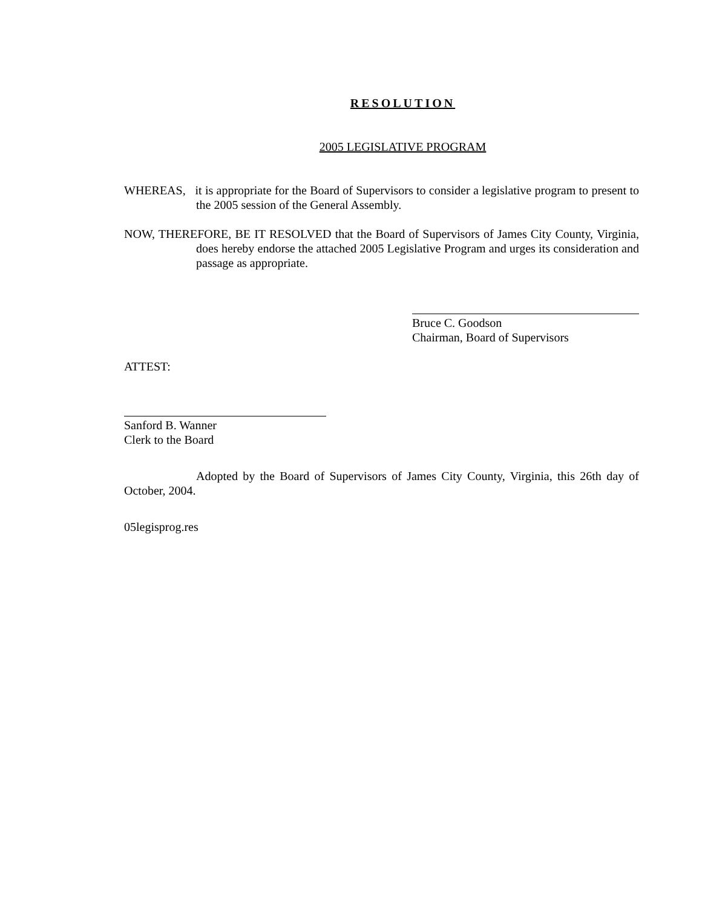RESOLUTION
2005 LEGISLATIVE PROGRAM
WHEREAS, it is appropriate for the Board of Supervisors to consider a legislative program to present to the 2005 session of the General Assembly.
NOW, THEREFORE, BE IT RESOLVED that the Board of Supervisors of James City County, Virginia, does hereby endorse the attached 2005 Legislative Program and urges its consideration and passage as appropriate.
Bruce C. Goodson
Chairman, Board of Supervisors
ATTEST:
Sanford B. Wanner
Clerk to the Board
Adopted by the Board of Supervisors of James City County, Virginia, this 26th day of October, 2004.
05legisprog.res